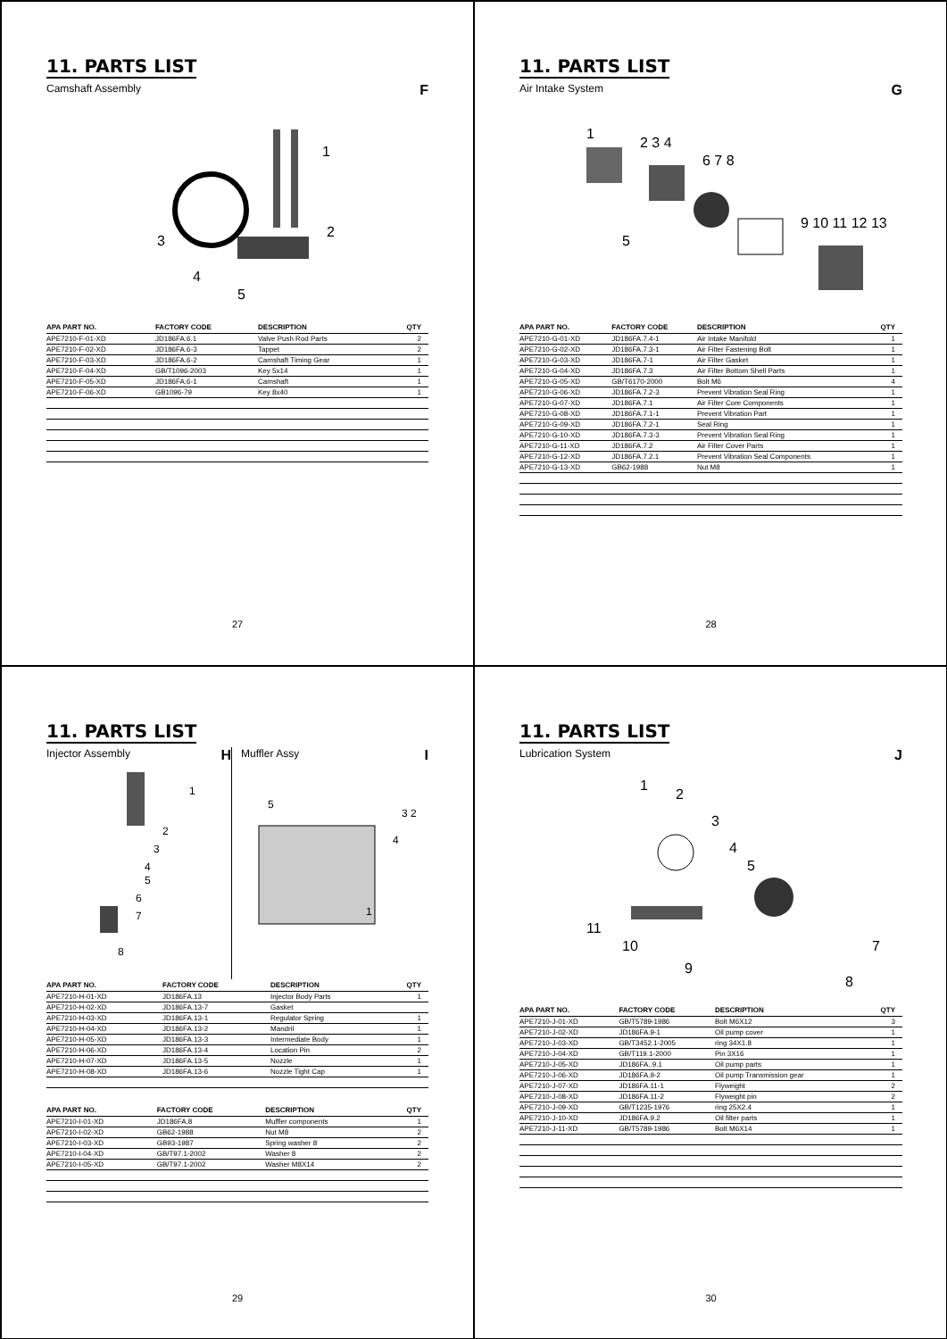11. PARTS LIST
Camshaft Assembly F
1
2
3
4
5
| APA PART NO. | FACTORY CODE | DESCRIPTION | QTY |
| --- | --- | --- | --- |
| APE7210-F-01-XD | JD186FA.6.1 | Valve Push Rod Parts | 2 |
| APE7210-F-02-XD | JD186FA.6-3 | Tappet | 2 |
| APE7210-F-03-XD | JD186FA.6-2 | Camshaft Timing Gear | 1 |
| APE7210-F-04-XD | GB/T1096-2003 | Key 5x14 | 1 |
| APE7210-F-05-XD | JD186FA.6-1 | Camshaft | 1 |
| APE7210-F-06-XD | GB1096-79 | Key 8x40 | 1 |
27
11. PARTS LIST
Air Intake System G
1
2 3 4
6 7 8
9 10 11 12 13
5
| APA PART NO. | FACTORY CODE | DESCRIPTION | QTY |
| --- | --- | --- | --- |
| APE7210-G-01-XD | JD186FA.7.4-1 | Air Intake Manifold | 1 |
| APE7210-G-02-XD | JD186FA.7.3-1 | Air Filter Fastening Bolt | 1 |
| APE7210-G-03-XD | JD186FA.7-1 | Air Filter Gasket | 1 |
| APE7210-G-04-XD | JD186FA.7.3 | Air Filter Bottom Shell Parts | 1 |
| APE7210-G-05-XD | GB/T6170-2000 | Bolt M6 | 4 |
| APE7210-G-06-XD | JD186FA.7.2-3 | Prevent Vibration Seal Ring | 1 |
| APE7210-G-07-XD | JD186FA.7.1 | Air Filter Core Components | 1 |
| APE7210-G-08-XD | JD186FA.7.1-1 | Prevent Vibration Part | 1 |
| APE7210-G-09-XD | JD186FA.7.2-1 | Seal Ring | 1 |
| APE7210-G-10-XD | JD186FA.7.3-3 | Prevent Vibration Seal Ring | 1 |
| APE7210-G-11-XD | JD186FA.7.2 | Air Filter Cover Parts | 1 |
| APE7210-G-12-XD | JD186FA.7.2.1 | Prevent Vibration Seal Components | 1 |
| APE7210-G-13-XD | GB62-1988 | Nut M8 | 1 |
28
11. PARTS LIST
Injector Assembly H
1
2
3
4
5
6
7
8
Muffler Assy I
5
3 2
4
1
| APA PART NO. | FACTORY CODE | DESCRIPTION | QTY |
| --- | --- | --- | --- |
| APE7210-H-01-XD | JD186FA.13 | Injector Body Parts | 1 |
| APE7210-H-02-XD | JD186FA.13-7 | Gasket | |
| APE7210-H-03-XD | JD186FA.13-1 | Regulator Spring | 1 |
| APE7210-H-04-XD | JD186FA.13-2 | Mandril | 1 |
| APE7210-H-05-XD | JD186FA.13-3 | Intermediate Body | 1 |
| APE7210-H-06-XD | JD186FA.13-4 | Location Pin | 2 |
| APE7210-H-07-XD | JD186FA.13-5 | Nozzle | 1 |
| APE7210-H-08-XD | JD186FA.13-6 | Nozzle Tight Cap | 1 |
| APA PART NO. | FACTORY CODE | DESCRIPTION | QTY |
| --- | --- | --- | --- |
| APE7210-I-01-XD | JD186FA.8 | Muffler components | 1 |
| APE7210-I-02-XD | GB62-1988 | Nut M8 | 2 |
| APE7210-I-03-XD | GB93-1987 | Spring washer 8 | 2 |
| APE7210-I-04-XD | GB/T97.1-2002 | Washer 8 | 2 |
| APE7210-I-05-XD | GB/T97.1-2002 | Washer M8X14 | 2 |
29
11. PARTS LIST
Lubrication System J
1
2
3
4
5
7
8
9
10
11
| APA PART NO. | FACTORY CODE | DESCRIPTION | QTY |
| --- | --- | --- | --- |
| APE7210-J-01-XD | GB/T5789-1986 | Bolt M6X12 | 3 |
| APE7210-J-02-XD | JD186FA.9-1 | Oil pump cover | 1 |
| APE7210-J-03-XD | GB/T3452.1-2005 | ring 34X1.8 | 1 |
| APE7210-J-04-XD | GB/T119.1-2000 | Pin 3X16 | 1 |
| APE7210-J-05-XD | JD186FA..9.1 | Oil pump parts | 1 |
| APE7210-J-06-XD | JD186FA.9-2 | Oil pump Transmission gear | 1 |
| APE7210-J-07-XD | JD186FA.11-1 | Flyweight | 2 |
| APE7210-J-08-XD | JD186FA.11-2 | Flyweight pin | 2 |
| APE7210-J-09-XD | GB/T1235-1976 | ring 25X2.4 | 1 |
| APE7210-J-10-XD | JD186FA.9.2 | Oil filter parts | 1 |
| APE7210-J-11-XD | GB/T5789-1986 | Bolt M6X14 | 1 |
30